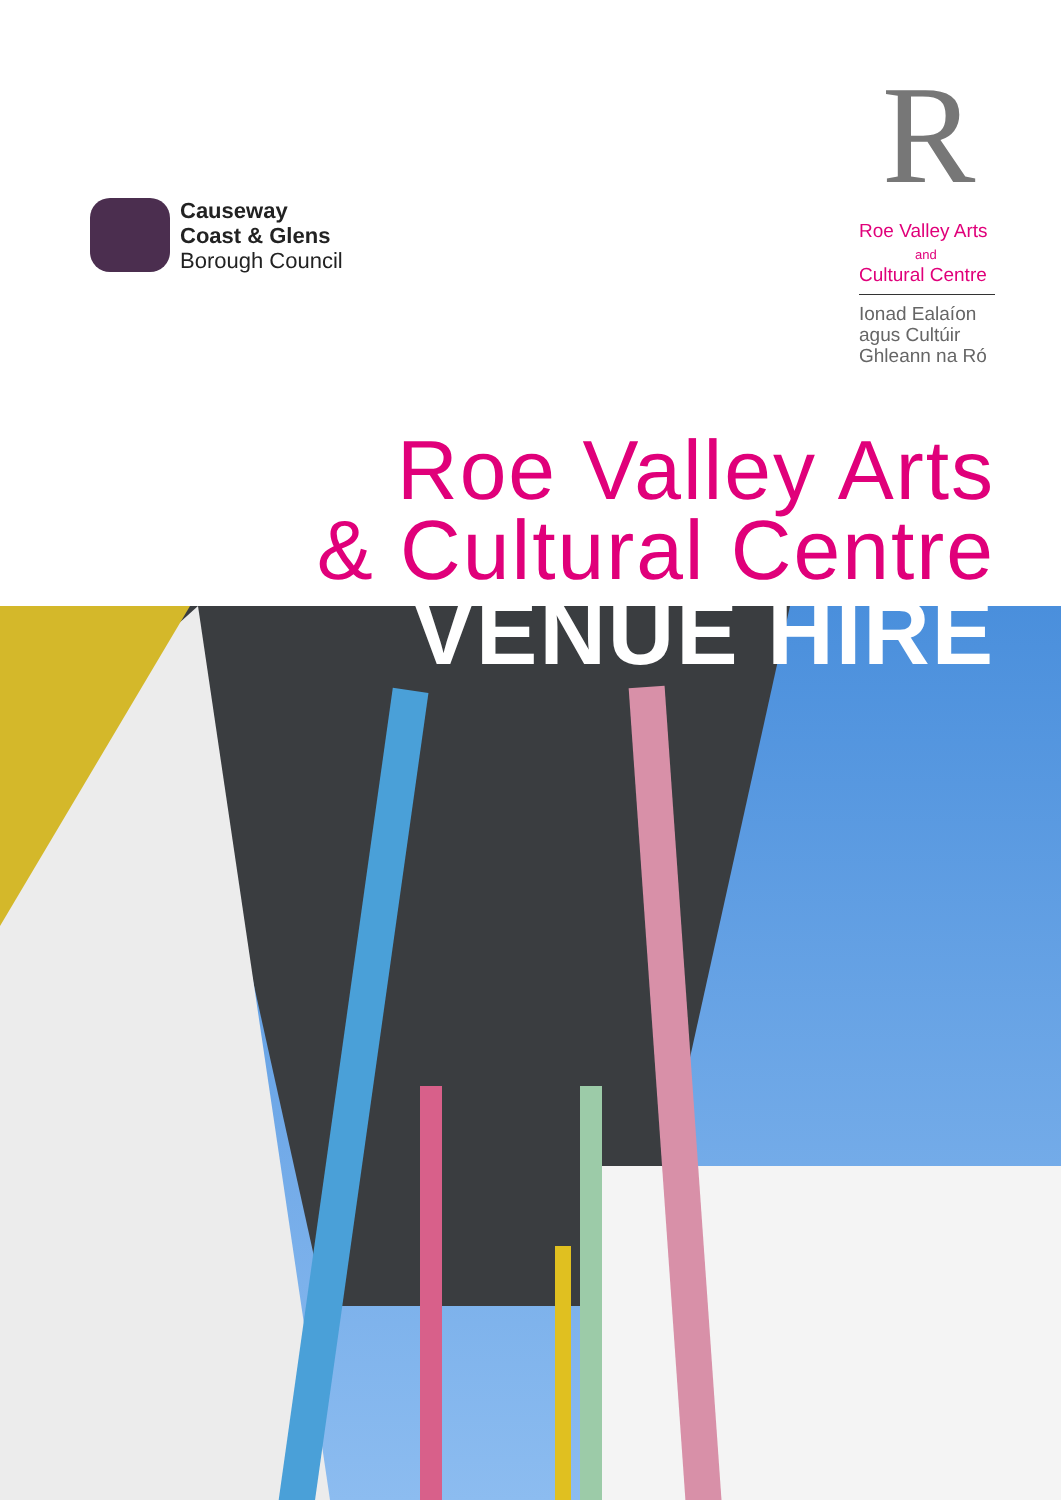Causeway
Coast & Glens
Borough Council
R
Roe Valley Arts
and
Cultural Centre
Ionad Ealaíon
agus Cultúir
Ghleann na Ró
Roe Valley Arts
& Cultural Centre
VENUE HIRE